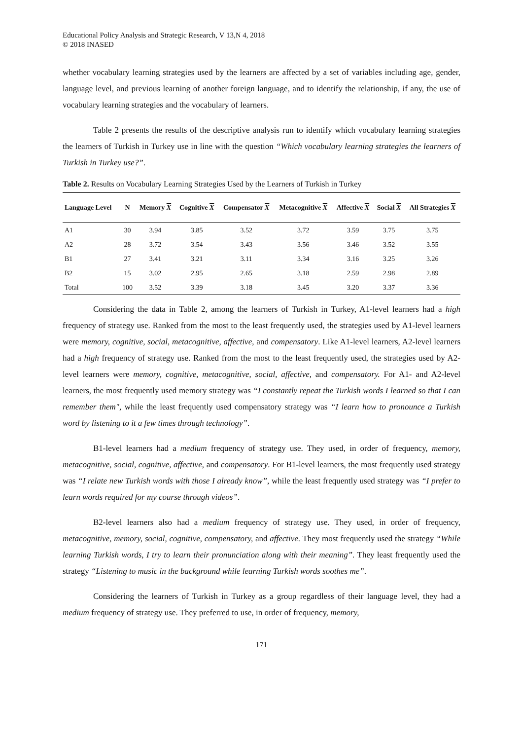Educational Policy Analysis and Strategic Research, V 13,N 4, 2018
© 2018 INASED
whether vocabulary learning strategies used by the learners are affected by a set of variables including age, gender, language level, and previous learning of another foreign language, and to identify the relationship, if any, the use of vocabulary learning strategies and the vocabulary of learners.
Table 2 presents the results of the descriptive analysis run to identify which vocabulary learning strategies the learners of Turkish in Turkey use in line with the question “Which vocabulary learning strategies the learners of Turkish in Turkey use?”.
Table 2. Results on Vocabulary Learning Strategies Used by the Learners of Turkish in Turkey
| Language Level | N | Memory X | Cognitive X | Compensator X | Metacognitive X | Affective X | Social X | All Strategies X |
| --- | --- | --- | --- | --- | --- | --- | --- | --- |
| A1 | 30 | 3.94 | 3.85 | 3.52 | 3.72 | 3.59 | 3.75 | 3.75 |
| A2 | 28 | 3.72 | 3.54 | 3.43 | 3.56 | 3.46 | 3.52 | 3.55 |
| B1 | 27 | 3.41 | 3.21 | 3.11 | 3.34 | 3.16 | 3.25 | 3.26 |
| B2 | 15 | 3.02 | 2.95 | 2.65 | 3.18 | 2.59 | 2.98 | 2.89 |
| Total | 100 | 3.52 | 3.39 | 3.18 | 3.45 | 3.20 | 3.37 | 3.36 |
Considering the data in Table 2, among the learners of Turkish in Turkey, A1-level learners had a high frequency of strategy use. Ranked from the most to the least frequently used, the strategies used by A1-level learners were memory, cognitive, social, metacognitive, affective, and compensatory. Like A1-level learners, A2-level learners had a high frequency of strategy use. Ranked from the most to the least frequently used, the strategies used by A2-level learners were memory, cognitive, metacognitive, social, affective, and compensatory. For A1- and A2-level learners, the most frequently used memory strategy was “I constantly repeat the Turkish words I learned so that I can remember them", while the least frequently used compensatory strategy was “I learn how to pronounce a Turkish word by listening to it a few times through technology”.
B1-level learners had a medium frequency of strategy use. They used, in order of frequency, memory, metacognitive, social, cognitive, affective, and compensatory. For B1-level learners, the most frequently used strategy was “I relate new Turkish words with those I already know”, while the least frequently used strategy was “I prefer to learn words required for my course through videos”.
B2-level learners also had a medium frequency of strategy use. They used, in order of frequency, metacognitive, memory, social, cognitive, compensatory, and affective. They most frequently used the strategy “While learning Turkish words, I try to learn their pronunciation along with their meaning”. They least frequently used the strategy “Listening to music in the background while learning Turkish words soothes me”.
Considering the learners of Turkish in Turkey as a group regardless of their language level, they had a medium frequency of strategy use. They preferred to use, in order of frequency, memory,
171